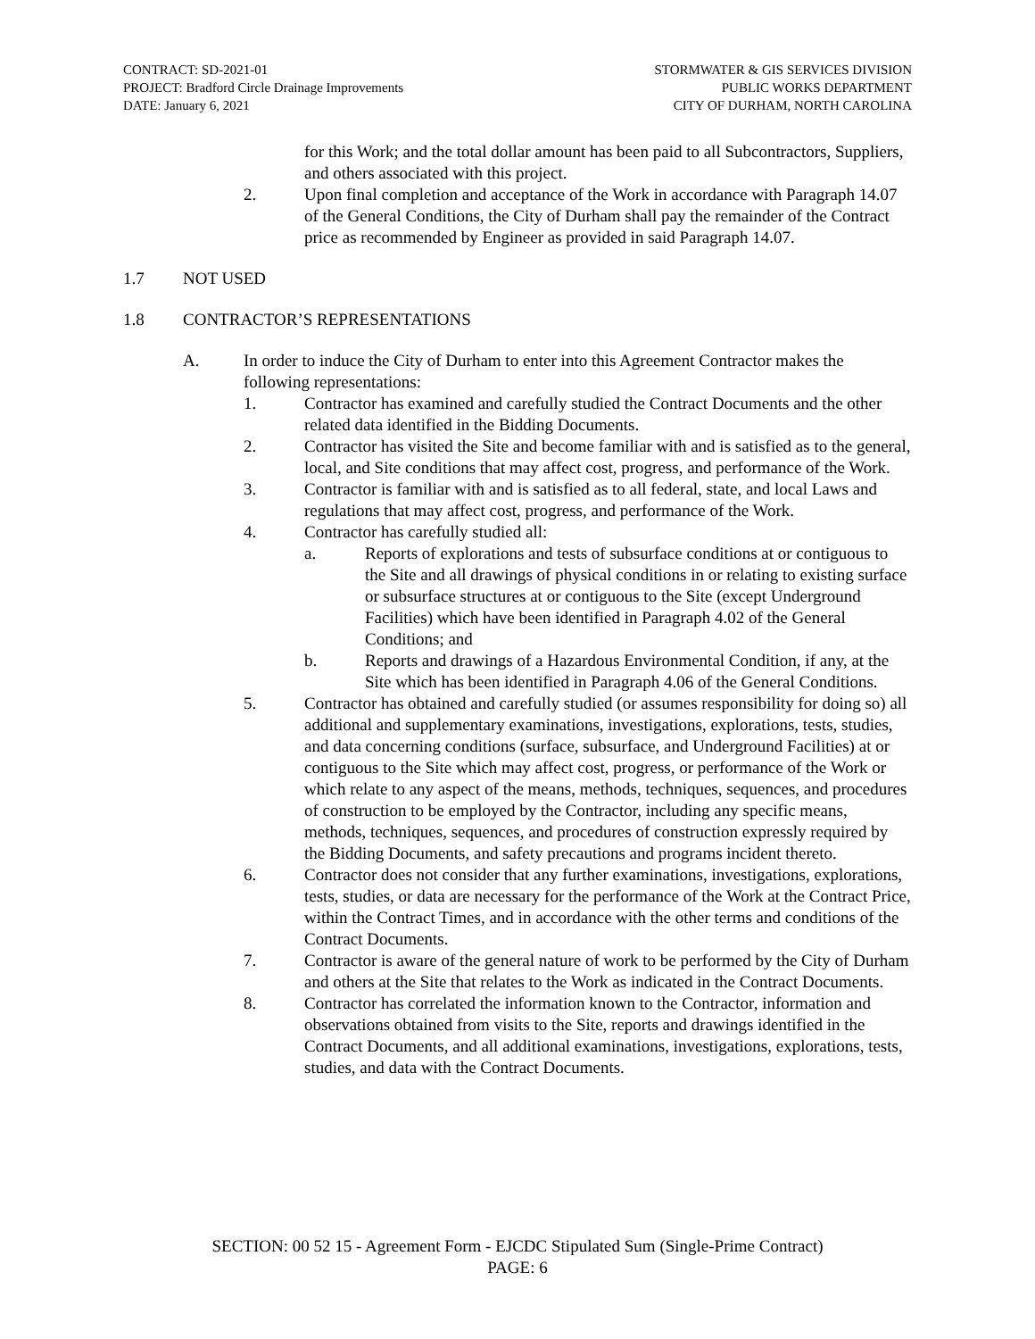CONTRACT: SD-2021-01
PROJECT: Bradford Circle Drainage Improvements
DATE: January 6, 2021
STORMWATER & GIS SERVICES DIVISION
PUBLIC WORKS DEPARTMENT
CITY OF DURHAM, NORTH CAROLINA
for this Work; and the total dollar amount has been paid to all Subcontractors, Suppliers, and others associated with this project.
2. Upon final completion and acceptance of the Work in accordance with Paragraph 14.07 of the General Conditions, the City of Durham shall pay the remainder of the Contract price as recommended by Engineer as provided in said Paragraph 14.07.
1.7 NOT USED
1.8 CONTRACTOR’S REPRESENTATIONS
A. In order to induce the City of Durham to enter into this Agreement Contractor makes the following representations:
1. Contractor has examined and carefully studied the Contract Documents and the other related data identified in the Bidding Documents.
2. Contractor has visited the Site and become familiar with and is satisfied as to the general, local, and Site conditions that may affect cost, progress, and performance of the Work.
3. Contractor is familiar with and is satisfied as to all federal, state, and local Laws and regulations that may affect cost, progress, and performance of the Work.
4. Contractor has carefully studied all:
a. Reports of explorations and tests of subsurface conditions at or contiguous to the Site and all drawings of physical conditions in or relating to existing surface or subsurface structures at or contiguous to the Site (except Underground Facilities) which have been identified in Paragraph 4.02 of the General Conditions; and
b. Reports and drawings of a Hazardous Environmental Condition, if any, at the Site which has been identified in Paragraph 4.06 of the General Conditions.
5. Contractor has obtained and carefully studied (or assumes responsibility for doing so) all additional and supplementary examinations, investigations, explorations, tests, studies, and data concerning conditions (surface, subsurface, and Underground Facilities) at or contiguous to the Site which may affect cost, progress, or performance of the Work or which relate to any aspect of the means, methods, techniques, sequences, and procedures of construction to be employed by the Contractor, including any specific means, methods, techniques, sequences, and procedures of construction expressly required by the Bidding Documents, and safety precautions and programs incident thereto.
6. Contractor does not consider that any further examinations, investigations, explorations, tests, studies, or data are necessary for the performance of the Work at the Contract Price, within the Contract Times, and in accordance with the other terms and conditions of the Contract Documents.
7. Contractor is aware of the general nature of work to be performed by the City of Durham and others at the Site that relates to the Work as indicated in the Contract Documents.
8. Contractor has correlated the information known to the Contractor, information and observations obtained from visits to the Site, reports and drawings identified in the Contract Documents, and all additional examinations, investigations, explorations, tests, studies, and data with the Contract Documents.
SECTION: 00 52 15 - Agreement Form - EJCDC Stipulated Sum (Single-Prime Contract)
PAGE: 6